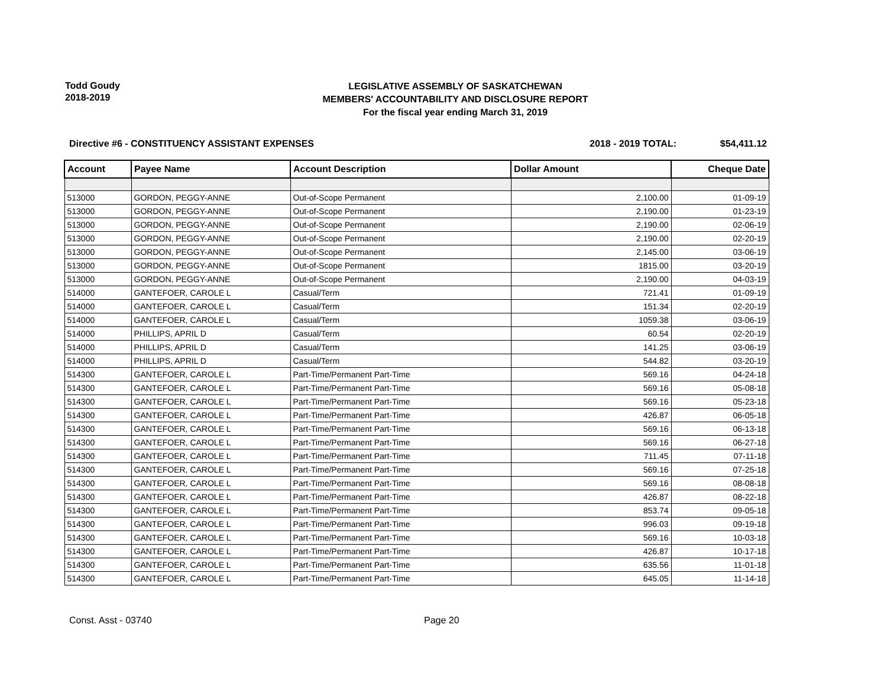Todd Goudy
2018-2019
LEGISLATIVE ASSEMBLY OF SASKATCHEWAN
MEMBERS' ACCOUNTABILITY AND DISCLOSURE REPORT
For the fiscal year ending March 31, 2019
Directive #6 - CONSTITUENCY ASSISTANT EXPENSES
2018 - 2019 TOTAL: $54,411.12
| Account | Payee Name | Account Description | Dollar Amount | Cheque Date |
| --- | --- | --- | --- | --- |
| 513000 | GORDON, PEGGY-ANNE | Out-of-Scope Permanent | 2,100.00 | 01-09-19 |
| 513000 | GORDON, PEGGY-ANNE | Out-of-Scope Permanent | 2,190.00 | 01-23-19 |
| 513000 | GORDON, PEGGY-ANNE | Out-of-Scope Permanent | 2,190.00 | 02-06-19 |
| 513000 | GORDON, PEGGY-ANNE | Out-of-Scope Permanent | 2,190.00 | 02-20-19 |
| 513000 | GORDON, PEGGY-ANNE | Out-of-Scope Permanent | 2,145.00 | 03-06-19 |
| 513000 | GORDON, PEGGY-ANNE | Out-of-Scope Permanent | 1815.00 | 03-20-19 |
| 513000 | GORDON, PEGGY-ANNE | Out-of-Scope Permanent | 2,190.00 | 04-03-19 |
| 514000 | GANTEFOER, CAROLE L | Casual/Term | 721.41 | 01-09-19 |
| 514000 | GANTEFOER, CAROLE L | Casual/Term | 151.34 | 02-20-19 |
| 514000 | GANTEFOER, CAROLE L | Casual/Term | 1059.38 | 03-06-19 |
| 514000 | PHILLIPS, APRIL D | Casual/Term | 60.54 | 02-20-19 |
| 514000 | PHILLIPS, APRIL D | Casual/Term | 141.25 | 03-06-19 |
| 514000 | PHILLIPS, APRIL D | Casual/Term | 544.82 | 03-20-19 |
| 514300 | GANTEFOER, CAROLE L | Part-Time/Permanent Part-Time | 569.16 | 04-24-18 |
| 514300 | GANTEFOER, CAROLE L | Part-Time/Permanent Part-Time | 569.16 | 05-08-18 |
| 514300 | GANTEFOER, CAROLE L | Part-Time/Permanent Part-Time | 569.16 | 05-23-18 |
| 514300 | GANTEFOER, CAROLE L | Part-Time/Permanent Part-Time | 426.87 | 06-05-18 |
| 514300 | GANTEFOER, CAROLE L | Part-Time/Permanent Part-Time | 569.16 | 06-13-18 |
| 514300 | GANTEFOER, CAROLE L | Part-Time/Permanent Part-Time | 569.16 | 06-27-18 |
| 514300 | GANTEFOER, CAROLE L | Part-Time/Permanent Part-Time | 711.45 | 07-11-18 |
| 514300 | GANTEFOER, CAROLE L | Part-Time/Permanent Part-Time | 569.16 | 07-25-18 |
| 514300 | GANTEFOER, CAROLE L | Part-Time/Permanent Part-Time | 569.16 | 08-08-18 |
| 514300 | GANTEFOER, CAROLE L | Part-Time/Permanent Part-Time | 426.87 | 08-22-18 |
| 514300 | GANTEFOER, CAROLE L | Part-Time/Permanent Part-Time | 853.74 | 09-05-18 |
| 514300 | GANTEFOER, CAROLE L | Part-Time/Permanent Part-Time | 996.03 | 09-19-18 |
| 514300 | GANTEFOER, CAROLE L | Part-Time/Permanent Part-Time | 569.16 | 10-03-18 |
| 514300 | GANTEFOER, CAROLE L | Part-Time/Permanent Part-Time | 426.87 | 10-17-18 |
| 514300 | GANTEFOER, CAROLE L | Part-Time/Permanent Part-Time | 635.56 | 11-01-18 |
| 514300 | GANTEFOER, CAROLE L | Part-Time/Permanent Part-Time | 645.05 | 11-14-18 |
Const. Asst - 03740 Page 20